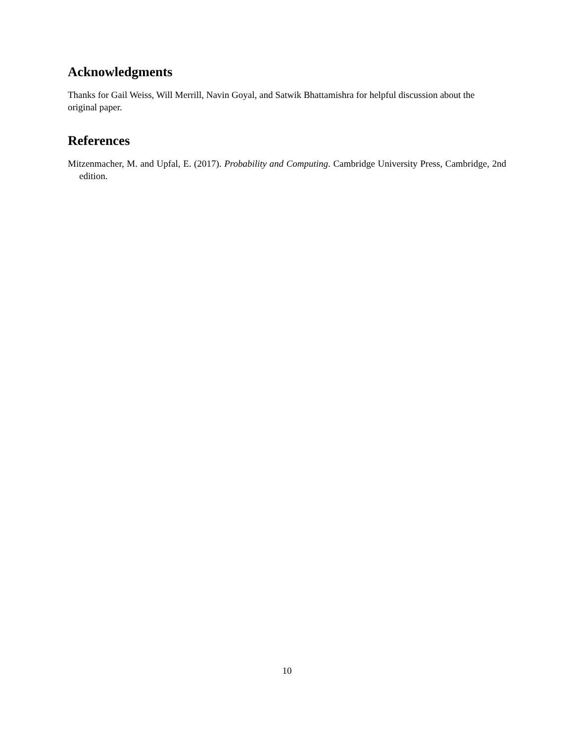Acknowledgments
Thanks for Gail Weiss, Will Merrill, Navin Goyal, and Satwik Bhattamishra for helpful discussion about the original paper.
References
Mitzenmacher, M. and Upfal, E. (2017). Probability and Computing. Cambridge University Press, Cambridge, 2nd edition.
10